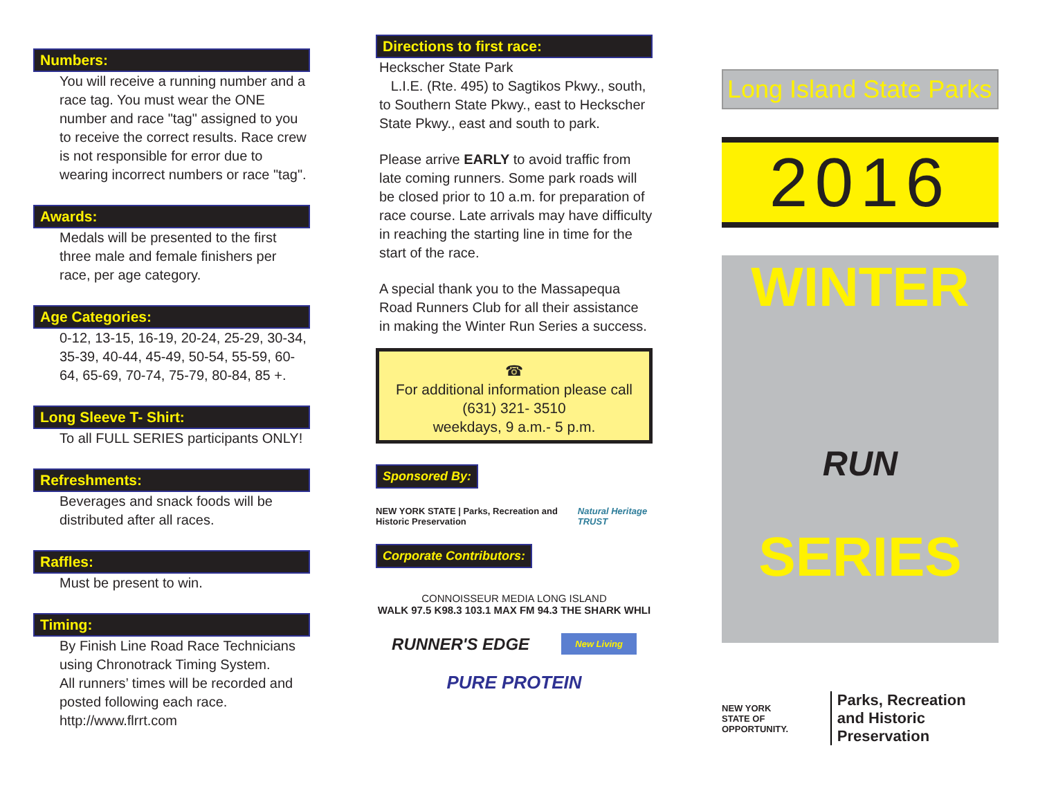Numbers:
You will receive a running number and a race tag. You must wear the ONE number and race "tag" assigned to you to receive the correct results. Race crew is not responsible for error due to wearing incorrect numbers or race "tag".
Awards:
Medals will be presented to the first three male and female finishers per race, per age category.
Age Categories:
0-12, 13-15, 16-19, 20-24, 25-29, 30-34, 35-39, 40-44, 45-49, 50-54, 55-59, 60-64, 65-69, 70-74, 75-79, 80-84, 85 +.
Long Sleeve T- Shirt:
To all FULL SERIES participants ONLY!
Refreshments:
Beverages and snack foods will be distributed after all races.
Raffles:
Must be present to win.
Timing:
By Finish Line Road Race Technicians using Chronotrack Timing System.
All runners’ times will be recorded and posted following each race.
http://www.flrrt.com
Directions to first race:
Heckscher State Park
L.I.E. (Rte. 495) to Sagtikos Pkwy., south, to Southern State Pkwy., east to Heckscher State Pkwy., east and south to park.
Please arrive EARLY to avoid traffic from late coming runners. Some park roads will be closed prior to 10 a.m. for preparation of race course. Late arrivals may have difficulty in reaching the starting line in time for the start of the race.
A special thank you to the Massapequa Road Runners Club for all their assistance in making the Winter Run Series a success.
☎
For additional information please call
(631) 321- 3510
weekdays, 9 a.m.- 5 p.m.
Sponsored By:
NEW YORK STATE | Parks, Recreation and Historic Preservation Natural Heritage TRUST
Corporate Contributors:
CONNOISSEUR MEDIA LONG ISLAND
WALK 97.5 K98.3 103.1 MAX FM 94.3 THE SHARK WHLI
RUNNER'S EDGE New Living
PURE PROTEIN
Long Island State Parks
2016
WINTER
RUN
SERIES
NEW YORK
STATE OF OPPORTUNITY. Parks, Recreation
and Historic Preservation